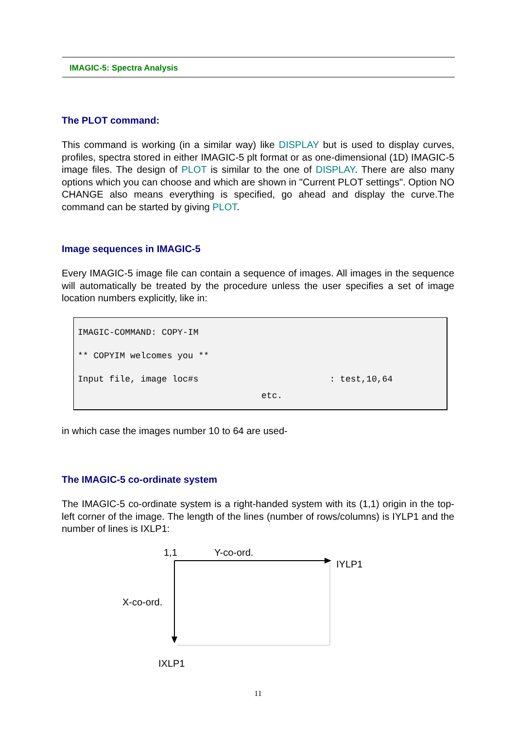IMAGIC-5: Spectra Analysis
The PLOT command:
This command is working (in a similar way) like DISPLAY but is used to display curves, profiles, spectra stored in either IMAGIC-5 plt format or as one-dimensional (1D) IMAGIC-5 image files. The design of PLOT is similar to the one of DISPLAY. There are also many options which you can choose and which are shown in "Current PLOT settings". Option NO CHANGE also means everything is specified, go ahead and display the curve.The command can be started by giving PLOT.
Image sequences in IMAGIC-5
Every IMAGIC-5 image file can contain a sequence of images. All images in the sequence will automatically be treated by the procedure unless the user specifies a set of image location numbers explicitly, like in:
IMAGIC-COMMAND: COPY-IM
** COPYIM welcomes you **
Input file, image loc#s : test,10,64
etc.
in which case the images number 10 to 64 are used-
The IMAGIC-5 co-ordinate system
The IMAGIC-5 co-ordinate system is a right-handed system with its (1,1) origin in the top-left corner of the image. The length of the lines (number of rows/columns) is IYLP1 and the number of lines is IXLP1:
1,1 Y-co-ord.
IYLP1
X-co-ord.
IXLP1
11